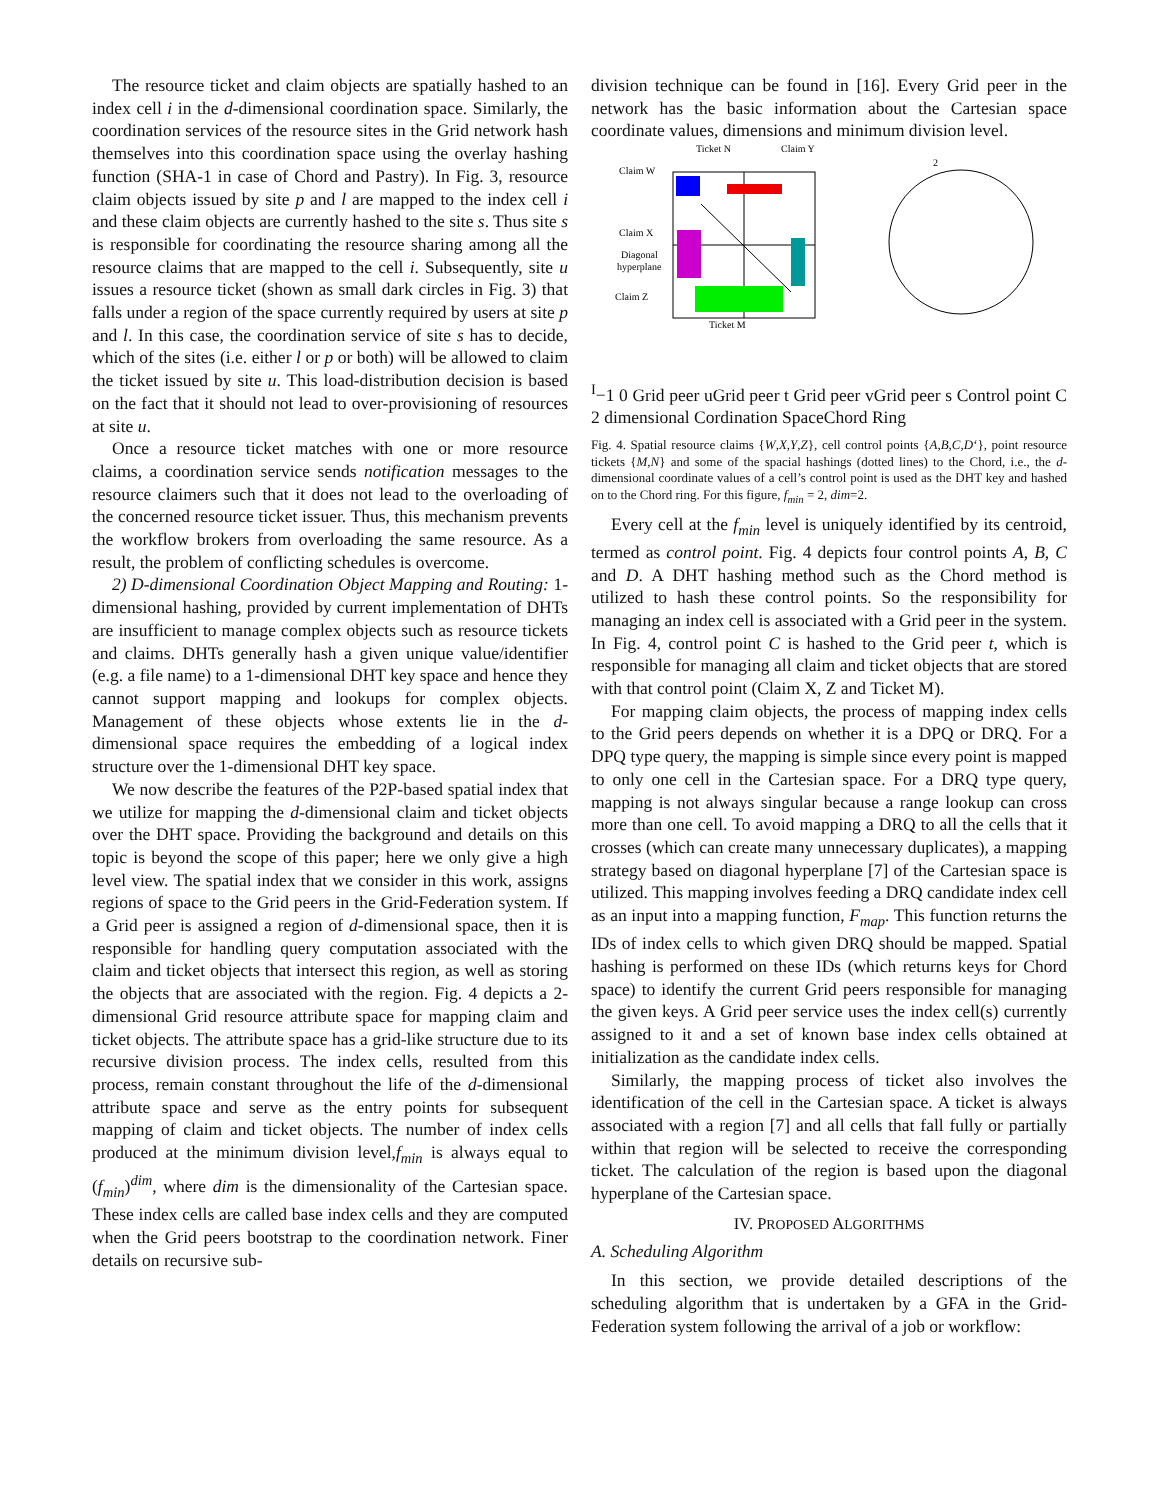The resource ticket and claim objects are spatially hashed to an index cell i in the d-dimensional coordination space. Similarly, the coordination services of the resource sites in the Grid network hash themselves into this coordination space using the overlay hashing function (SHA-1 in case of Chord and Pastry). In Fig. 3, resource claim objects issued by site p and l are mapped to the index cell i and these claim objects are currently hashed to the site s. Thus site s is responsible for coordinating the resource sharing among all the resource claims that are mapped to the cell i. Subsequently, site u issues a resource ticket (shown as small dark circles in Fig. 3) that falls under a region of the space currently required by users at site p and l. In this case, the coordination service of site s has to decide, which of the sites (i.e. either l or p or both) will be allowed to claim the ticket issued by site u. This load-distribution decision is based on the fact that it should not lead to over-provisioning of resources at site u.
Once a resource ticket matches with one or more resource claims, a coordination service sends notification messages to the resource claimers such that it does not lead to the overloading of the concerned resource ticket issuer. Thus, this mechanism prevents the workflow brokers from overloading the same resource. As a result, the problem of conflicting schedules is overcome.
2) D-dimensional Coordination Object Mapping and Routing: 1-dimensional hashing, provided by current implementation of DHTs are insufficient to manage complex objects such as resource tickets and claims. DHTs generally hash a given unique value/identifier (e.g. a file name) to a 1-dimensional DHT key space and hence they cannot support mapping and lookups for complex objects. Management of these objects whose extents lie in the d-dimensional space requires the embedding of a logical index structure over the 1-dimensional DHT key space.
We now describe the features of the P2P-based spatial index that we utilize for mapping the d-dimensional claim and ticket objects over the DHT space. Providing the background and details on this topic is beyond the scope of this paper; here we only give a high level view. The spatial index that we consider in this work, assigns regions of space to the Grid peers in the Grid-Federation system. If a Grid peer is assigned a region of d-dimensional space, then it is responsible for handling query computation associated with the claim and ticket objects that intersect this region, as well as storing the objects that are associated with the region. Fig. 4 depicts a 2-dimensional Grid resource attribute space for mapping claim and ticket objects. The attribute space has a grid-like structure due to its recursive division process. The index cells, resulted from this process, remain constant throughout the life of the d-dimensional attribute space and serve as the entry points for subsequent mapping of claim and ticket objects. The number of index cells produced at the minimum division level,f<sub>min</sub> is always equal to (f<sub>min</sub>)<sup>dim</sup>, where dim is the dimensionality of the Cartesian space. These index cells are called base index cells and they are computed when the Grid peers bootstrap to the coordination network. Finer details on recursive sub-
division technique can be found in [16]. Every Grid peer in the network has the basic information about the Cartesian space coordinate values, dimensions and minimum division level.
Ticket N
Claim Y
Claim W
Claim X
Diagonal
hyperplane
Claim Z
Ticket M
2I−1 0
Grid peer u
Grid peer t
Grid peer v
Grid peer s
Control point C
2 dimensional Cordination Space
Chord Ring
Fig. 4. Spatial resource claims {W,X,Y,Z}, cell control points {A,B,C,D‘}, point resource tickets {M,N} and some of the spacial hashings (dotted lines) to the Chord, i.e., the d-dimensional coordinate values of a cell’s control point is used as the DHT key and hashed on to the Chord ring. For this figure, f<sub>min</sub> = 2, dim=2.
Every cell at the f<sub>min</sub> level is uniquely identified by its centroid, termed as control point. Fig. 4 depicts four control points A, B, C and D. A DHT hashing method such as the Chord method is utilized to hash these control points. So the responsibility for managing an index cell is associated with a Grid peer in the system. In Fig. 4, control point C is hashed to the Grid peer t, which is responsible for managing all claim and ticket objects that are stored with that control point (Claim X, Z and Ticket M).
For mapping claim objects, the process of mapping index cells to the Grid peers depends on whether it is a DPQ or DRQ. For a DPQ type query, the mapping is simple since every point is mapped to only one cell in the Cartesian space. For a DRQ type query, mapping is not always singular because a range lookup can cross more than one cell. To avoid mapping a DRQ to all the cells that it crosses (which can create many unnecessary duplicates), a mapping strategy based on diagonal hyperplane [7] of the Cartesian space is utilized. This mapping involves feeding a DRQ candidate index cell as an input into a mapping function, F<sub>map</sub>. This function returns the IDs of index cells to which given DRQ should be mapped. Spatial hashing is performed on these IDs (which returns keys for Chord space) to identify the current Grid peers responsible for managing the given keys. A Grid peer service uses the index cell(s) currently assigned to it and a set of known base index cells obtained at initialization as the candidate index cells.
Similarly, the mapping process of ticket also involves the identification of the cell in the Cartesian space. A ticket is always associated with a region [7] and all cells that fall fully or partially within that region will be selected to receive the corresponding ticket. The calculation of the region is based upon the diagonal hyperplane of the Cartesian space.
IV. PROPOSED ALGORITHMS
A. Scheduling Algorithm
In this section, we provide detailed descriptions of the scheduling algorithm that is undertaken by a GFA in the Grid-Federation system following the arrival of a job or workflow: